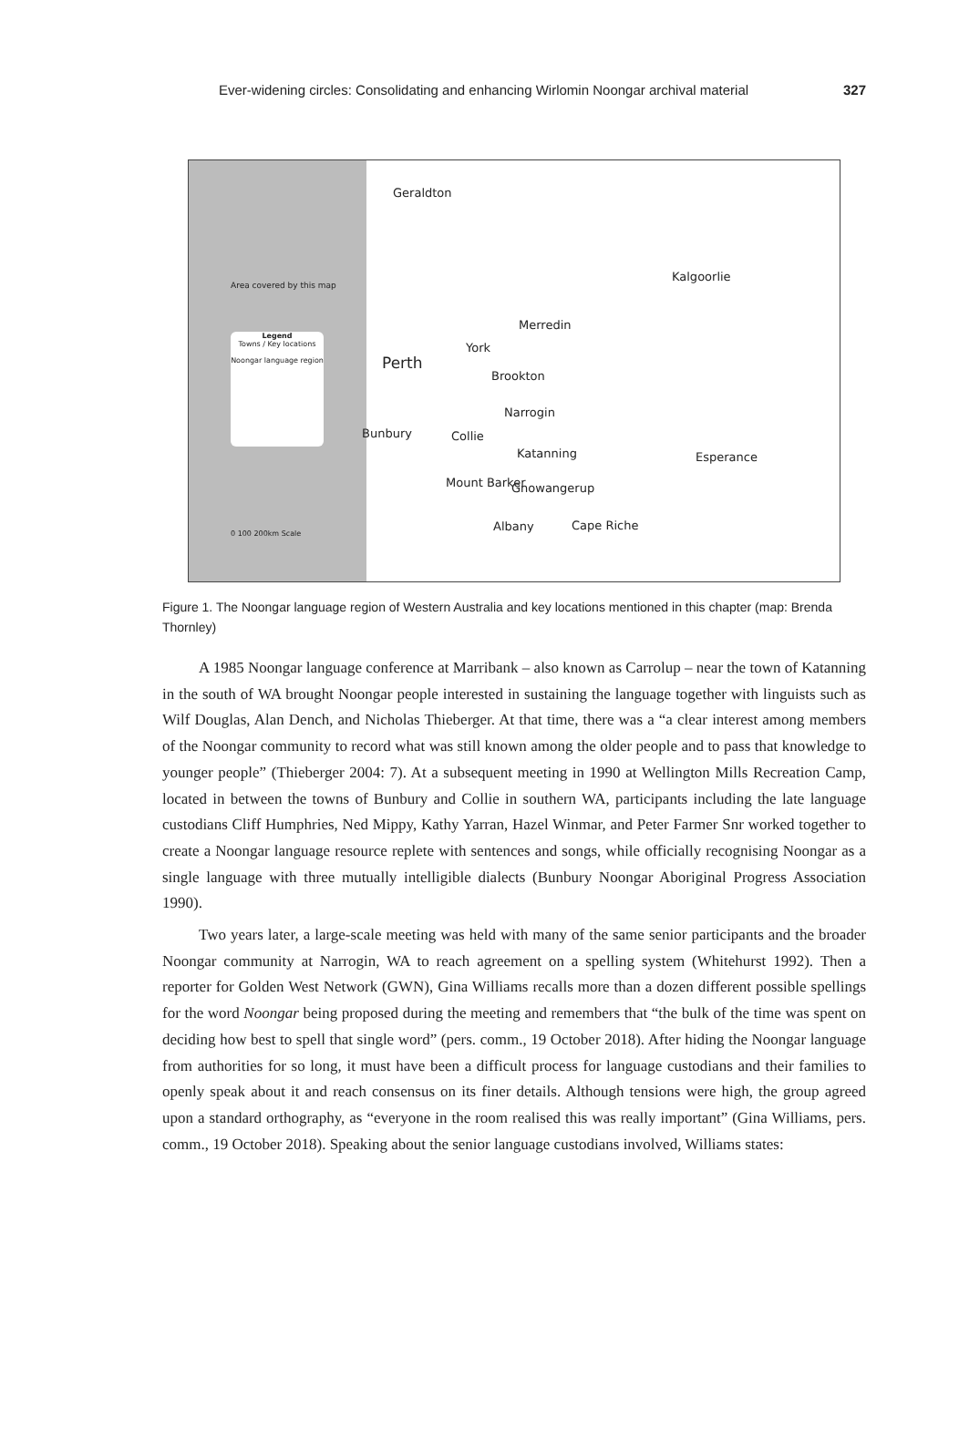Ever-widening circles: Consolidating and enhancing Wirlomin Noongar archival material 327
Geraldton
Kalgoorlie
Merredin
York
Perth
Brookton
Narrogin
Bunbury Collie
Katanning Esperance
Mount Barker Gnowangerup
Albany Cape Riche
Area covered by this map
Legend
Towns / Key locations
Noongar language region
0 100 200km Scale
Figure 1. The Noongar language region of Western Australia and key locations mentioned in this chapter (map: Brenda Thornley)
A 1985 Noongar language conference at Marribank – also known as Carrolup – near the town of Katanning in the south of WA brought Noongar people interested in sustaining the language together with linguists such as Wilf Douglas, Alan Dench, and Nicholas Thieberger. At that time, there was a “a clear interest among members of the Noongar community to record what was still known among the older people and to pass that knowledge to younger people” (Thieberger 2004: 7). At a subsequent meeting in 1990 at Wellington Mills Recreation Camp, located in between the towns of Bunbury and Collie in southern WA, participants including the late language custodians Cliff Humphries, Ned Mippy, Kathy Yarran, Hazel Winmar, and Peter Farmer Snr worked together to create a Noongar language resource replete with sentences and songs, while officially recognising Noongar as a single language with three mutually intelligible dialects (Bunbury Noongar Aboriginal Progress Association 1990).
Two years later, a large-scale meeting was held with many of the same senior participants and the broader Noongar community at Narrogin, WA to reach agreement on a spelling system (Whitehurst 1992). Then a reporter for Golden West Network (GWN), Gina Williams recalls more than a dozen different possible spellings for the word Noongar being proposed during the meeting and remembers that “the bulk of the time was spent on deciding how best to spell that single word” (pers. comm., 19 October 2018). After hiding the Noongar language from authorities for so long, it must have been a difficult process for language custodians and their families to openly speak about it and reach consensus on its finer details. Although tensions were high, the group agreed upon a standard orthography, as “everyone in the room realised this was really important” (Gina Williams, pers. comm., 19 October 2018). Speaking about the senior language custodians involved, Williams states: